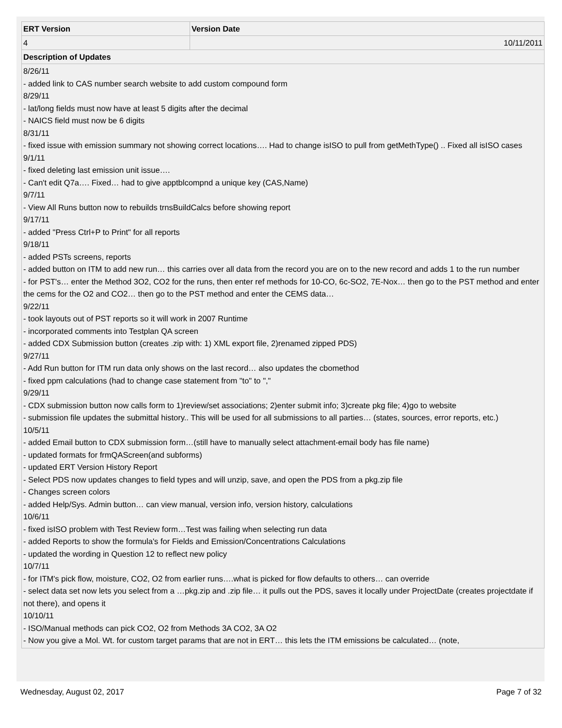| ERT Version | Version Date |
| --- | --- |
| 4 | 10/11/2011 |
| Description of Updates | |
| 8/26/11 - added link to CAS number search website to add custom compound form 8/29/11 - lat/long fields must now have at least 5 digits after the decimal - NAICS field must now be 6 digits 8/31/11 - fixed issue with emission summary not showing correct locations…. Had to change isISO to pull from getMethType() .. Fixed all isISO cases 9/1/11 - fixed deleting last emission unit issue…. - Can't edit Q7a…. Fixed… had to give apptblcompnd a unique key (CAS,Name) 9/7/11 - View All Runs button now to rebuilds trnsBuildCalcs before showing report 9/17/11 - added "Press Ctrl+P to Print" for all reports 9/18/11 - added PSTs screens, reports - added button on ITM to add new run… this carries over all data from the record you are on to the new record and adds 1 to the run number - for PST's… enter the Method 3O2, CO2 for the runs, then enter ref methods for 10-CO, 6c-SO2, 7E-Nox… then go to the PST method and enter the cems for the O2 and CO2… then go to the PST method and enter the CEMS data… 9/22/11 - took layouts out of PST reports so it will work in 2007 Runtime - incorporated comments into Testplan QA screen - added CDX Submission button (creates .zip with: 1) XML export file, 2)renamed zipped PDS) 9/27/11 - Add Run button for ITM run data only shows on the last record… also updates the cbomethod - fixed ppm calculations (had to change case statement from "to" to "," 9/29/11 - CDX submission button now calls form to 1)review/set associations; 2)enter submit info; 3)create pkg file; 4)go to website - submission file updates the submittal history.. This will be used for all submissions to all parties… (states, sources, error reports, etc.) 10/5/11 - added Email button to CDX submission form…(still have to manually select attachment-email body has file name) - updated formats for frmQAScreen(and subforms) - updated ERT Version History Report - Select PDS now updates changes to field types and will unzip, save, and open the PDS from a pkg.zip file - Changes screen colors - added Help/Sys. Admin button… can view manual, version info, version history, calculations 10/6/11 - fixed isISO problem with Test Review form…Test was failing when selecting run data - added Reports to show the formula's for Fields and Emission/Concentrations Calculations - updated the wording in Question 12 to reflect new policy 10/7/11 - for ITM's pick flow, moisture, CO2, O2 from earlier runs….what is picked for flow defaults to others… can override - select data set now lets you select from a …pkg.zip and .zip file… it pulls out the PDS, saves it locally under ProjectDate (creates projectdate if not there), and opens it 10/10/11 - ISO/Manual methods can pick CO2, O2 from Methods 3A CO2, 3A O2 - Now you give a Mol. Wt. for custom target params that are not in ERT… this lets the ITM emissions be calculated… (note, | |
Wednesday, August 02, 2017 Page 7 of 32